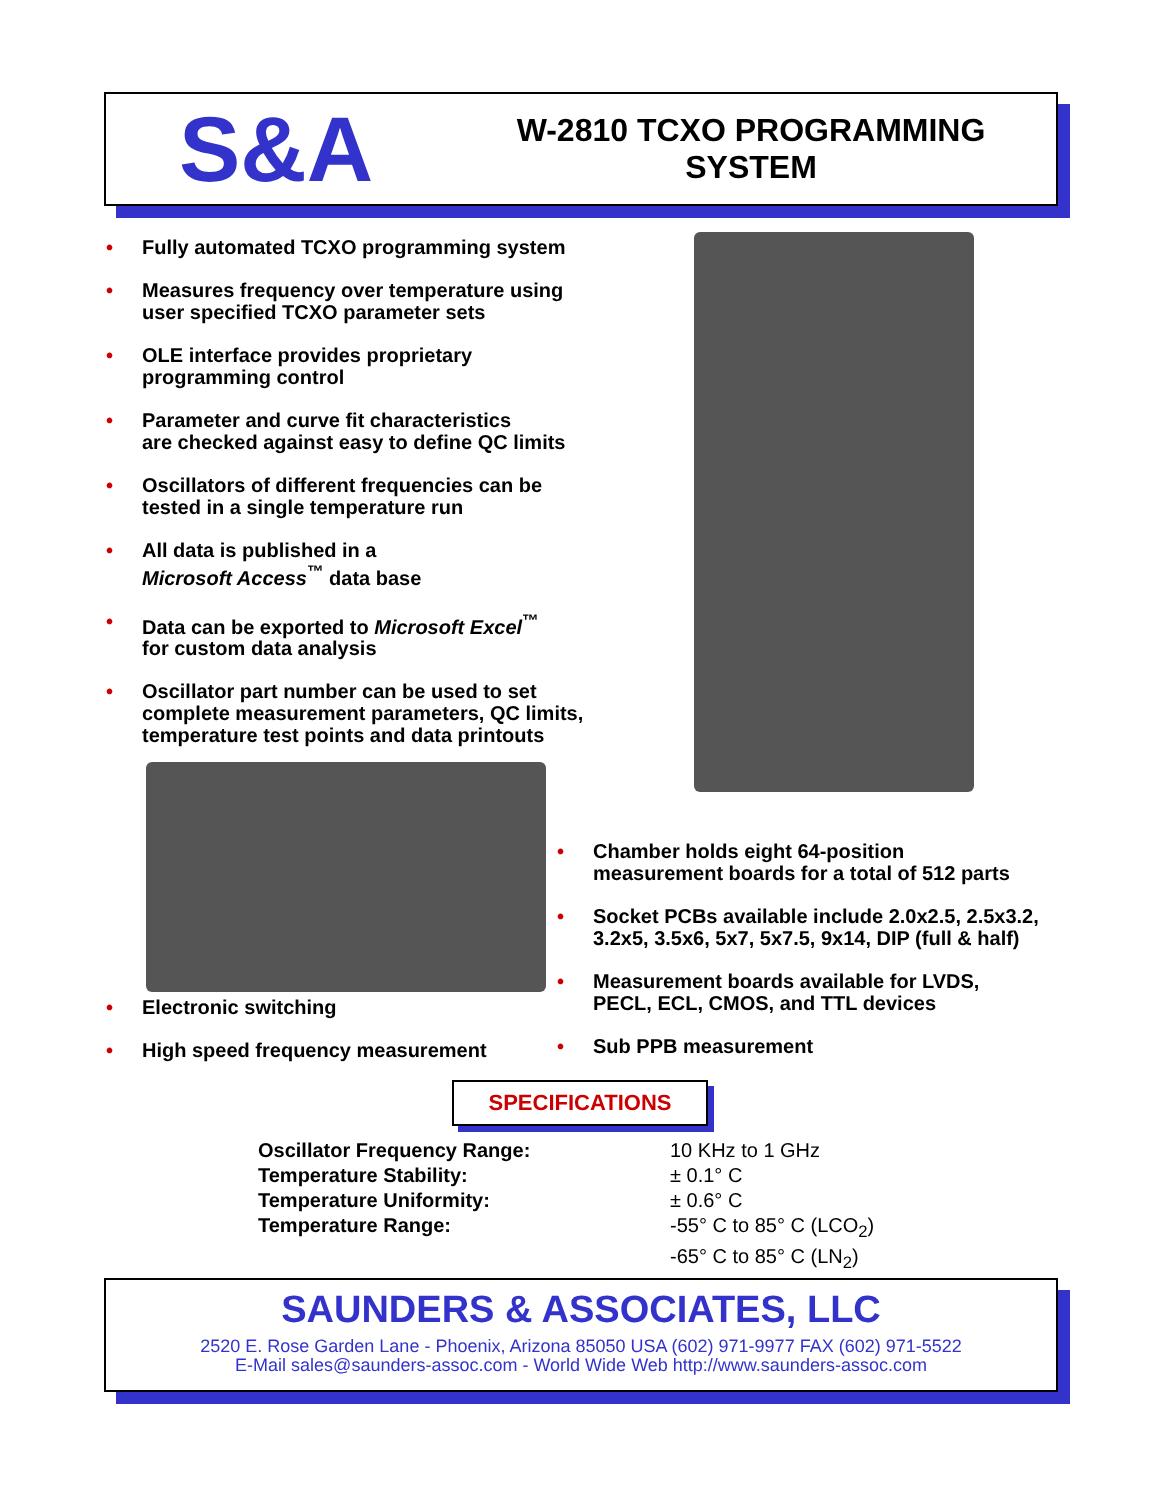S&A
W-2810 TCXO PROGRAMMING
SYSTEM
• Fully automated TCXO programming system
• Measures frequency over temperature using
user specified TCXO parameter sets
• OLE interface provides proprietary
programming control
• Parameter and curve fit characteristics
are checked against easy to define QC limits
• Oscillators of different frequencies can be
tested in a single temperature run
• All data is published in a
Microsoft Access<sup>™</sup> data base
• Data can be exported to Microsoft Excel<sup>™</sup>
for custom data analysis
• Oscillator part number can be used to set
complete measurement parameters, QC limits,
temperature test points and data printouts
• Chamber holds eight 64-position
measurement boards for a total of 512 parts
• Socket PCBs available include 2.0x2.5, 2.5x3.2,
3.2x5, 3.5x6, 5x7, 5x7.5, 9x14, DIP (full & half)
• Measurement boards available for LVDS,
PECL, ECL, CMOS, and TTL devices
• Sub PPB measurement
• Electronic switching
• High speed frequency measurement
SPECIFICATIONS
| Oscillator Frequency Range: | 10 KHz to 1 GHz |
| Temperature Stability: | ± 0.1° C |
| Temperature Uniformity: | ± 0.6° C |
| Temperature Range: | -55° C to 85° C (LCO<sub>2</sub>) -65° C to 85° C (LN<sub>2</sub>) |
SAUNDERS & ASSOCIATES, LLC
2520 E. Rose Garden Lane - Phoenix, Arizona 85050 USA (602) 971-9977 FAX (602) 971-5522
E-Mail sales@saunders-assoc.com - World Wide Web http://www.saunders-assoc.com